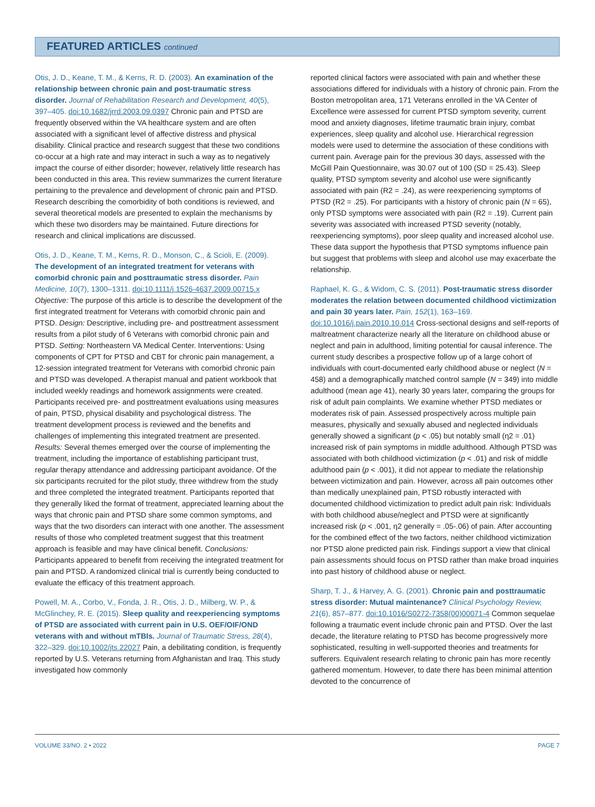FEATURED ARTICLES continued
Otis, J. D., Keane, T. M., & Kerns, R. D. (2003). An examination of the relationship between chronic pain and post-traumatic stress disorder. Journal of Rehabilitation Research and Development, 40(5), 397–405. doi:10.1682/jrrd.2003.09.0397 Chronic pain and PTSD are frequently observed within the VA healthcare system and are often associated with a significant level of affective distress and physical disability. Clinical practice and research suggest that these two conditions co-occur at a high rate and may interact in such a way as to negatively impact the course of either disorder; however, relatively little research has been conducted in this area. This review summarizes the current literature pertaining to the prevalence and development of chronic pain and PTSD. Research describing the comorbidity of both conditions is reviewed, and several theoretical models are presented to explain the mechanisms by which these two disorders may be maintained. Future directions for research and clinical implications are discussed.
Otis, J. D., Keane, T. M., Kerns, R. D., Monson, C., & Scioli, E. (2009). The development of an integrated treatment for veterans with comorbid chronic pain and posttraumatic stress disorder. Pain Medicine, 10(7), 1300–1311. doi:10.1111/j.1526-4637.2009.00715.x Objective: The purpose of this article is to describe the development of the first integrated treatment for Veterans with comorbid chronic pain and PTSD. Design: Descriptive, including pre- and posttreatment assessment results from a pilot study of 6 Veterans with comorbid chronic pain and PTSD. Setting: Northeastern VA Medical Center. Interventions: Using components of CPT for PTSD and CBT for chronic pain management, a 12-session integrated treatment for Veterans with comorbid chronic pain and PTSD was developed. A therapist manual and patient workbook that included weekly readings and homework assignments were created. Participants received pre- and posttreatment evaluations using measures of pain, PTSD, physical disability and psychological distress. The treatment development process is reviewed and the benefits and challenges of implementing this integrated treatment are presented. Results: Several themes emerged over the course of implementing the treatment, including the importance of establishing participant trust, regular therapy attendance and addressing participant avoidance. Of the six participants recruited for the pilot study, three withdrew from the study and three completed the integrated treatment. Participants reported that they generally liked the format of treatment, appreciated learning about the ways that chronic pain and PTSD share some common symptoms, and ways that the two disorders can interact with one another. The assessment results of those who completed treatment suggest that this treatment approach is feasible and may have clinical benefit. Conclusions: Participants appeared to benefit from receiving the integrated treatment for pain and PTSD. A randomized clinical trial is currently being conducted to evaluate the efficacy of this treatment approach.
Powell, M. A., Corbo, V., Fonda, J. R., Otis, J. D., Milberg, W. P., & McGlinchey, R. E. (2015). Sleep quality and reexperiencing symptoms of PTSD are associated with current pain in U.S. OEF/OIF/OND veterans with and without mTBIs. Journal of Traumatic Stress, 28(4), 322–329. doi:10.1002/jts.22027 Pain, a debilitating condition, is frequently reported by U.S. Veterans returning from Afghanistan and Iraq. This study investigated how commonly
reported clinical factors were associated with pain and whether these associations differed for individuals with a history of chronic pain. From the Boston metropolitan area, 171 Veterans enrolled in the VA Center of Excellence were assessed for current PTSD symptom severity, current mood and anxiety diagnoses, lifetime traumatic brain injury, combat experiences, sleep quality and alcohol use. Hierarchical regression models were used to determine the association of these conditions with current pain. Average pain for the previous 30 days, assessed with the McGill Pain Questionnaire, was 30.07 out of 100 (SD = 25.43). Sleep quality, PTSD symptom severity and alcohol use were significantly associated with pain (R2 = .24), as were reexperiencing symptoms of PTSD (R2 = .25). For participants with a history of chronic pain (N = 65), only PTSD symptoms were associated with pain (R2 = .19). Current pain severity was associated with increased PTSD severity (notably, reexperiencing symptoms), poor sleep quality and increased alcohol use. These data support the hypothesis that PTSD symptoms influence pain but suggest that problems with sleep and alcohol use may exacerbate the relationship.
Raphael, K. G., & Widom, C. S. (2011). Post-traumatic stress disorder moderates the relation between documented childhood victimization and pain 30 years later. Pain, 152(1), 163–169. doi:10.1016/j.pain.2010.10.014 Cross-sectional designs and self-reports of maltreatment characterize nearly all the literature on childhood abuse or neglect and pain in adulthood, limiting potential for causal inference. The current study describes a prospective follow up of a large cohort of individuals with court-documented early childhood abuse or neglect (N = 458) and a demographically matched control sample (N = 349) into middle adulthood (mean age 41), nearly 30 years later, comparing the groups for risk of adult pain complaints. We examine whether PTSD mediates or moderates risk of pain. Assessed prospectively across multiple pain measures, physically and sexually abused and neglected individuals generally showed a significant (p < .05) but notably small (η2 = .01) increased risk of pain symptoms in middle adulthood. Although PTSD was associated with both childhood victimization (p < .01) and risk of middle adulthood pain (p < .001), it did not appear to mediate the relationship between victimization and pain. However, across all pain outcomes other than medically unexplained pain, PTSD robustly interacted with documented childhood victimization to predict adult pain risk: Individuals with both childhood abuse/neglect and PTSD were at significantly increased risk (p < .001, η2 generally = .05-.06) of pain. After accounting for the combined effect of the two factors, neither childhood victimization nor PTSD alone predicted pain risk. Findings support a view that clinical pain assessments should focus on PTSD rather than make broad inquiries into past history of childhood abuse or neglect.
Sharp, T. J., & Harvey, A. G. (2001). Chronic pain and posttraumatic stress disorder: Mutual maintenance? Clinical Psychology Review, 21(6), 857–877. doi:10.1016/S0272-7358(00)00071-4 Common sequelae following a traumatic event include chronic pain and PTSD. Over the last decade, the literature relating to PTSD has become progressively more sophisticated, resulting in well-supported theories and treatments for sufferers. Equivalent research relating to chronic pain has more recently gathered momentum. However, to date there has been minimal attention devoted to the concurrence of
VOLUME 33/NO. 2 • 2022 PAGE 7